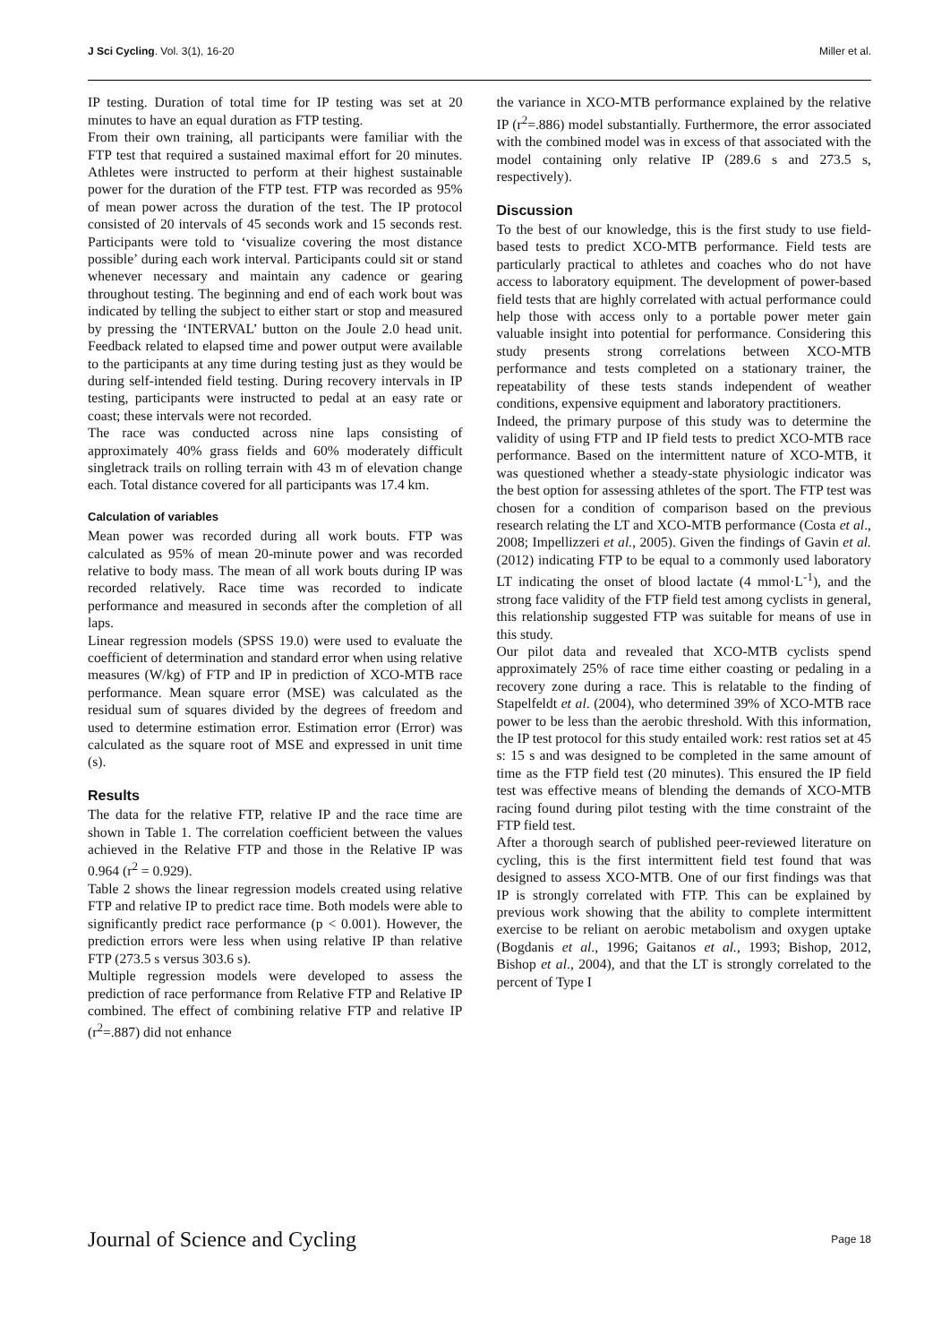J Sci Cycling. Vol. 3(1), 16-20 Miller et al.
IP testing. Duration of total time for IP testing was set at 20 minutes to have an equal duration as FTP testing.
From their own training, all participants were familiar with the FTP test that required a sustained maximal effort for 20 minutes. Athletes were instructed to perform at their highest sustainable power for the duration of the FTP test. FTP was recorded as 95% of mean power across the duration of the test. The IP protocol consisted of 20 intervals of 45 seconds work and 15 seconds rest. Participants were told to ‘visualize covering the most distance possible’ during each work interval. Participants could sit or stand whenever necessary and maintain any cadence or gearing throughout testing. The beginning and end of each work bout was indicated by telling the subject to either start or stop and measured by pressing the ‘INTERVAL’ button on the Joule 2.0 head unit. Feedback related to elapsed time and power output were available to the participants at any time during testing just as they would be during self-intended field testing. During recovery intervals in IP testing, participants were instructed to pedal at an easy rate or coast; these intervals were not recorded.
The race was conducted across nine laps consisting of approximately 40% grass fields and 60% moderately difficult singletrack trails on rolling terrain with 43 m of elevation change each. Total distance covered for all participants was 17.4 km.
Calculation of variables
Mean power was recorded during all work bouts. FTP was calculated as 95% of mean 20-minute power and was recorded relative to body mass. The mean of all work bouts during IP was recorded relatively. Race time was recorded to indicate performance and measured in seconds after the completion of all laps.
Linear regression models (SPSS 19.0) were used to evaluate the coefficient of determination and standard error when using relative measures (W/kg) of FTP and IP in prediction of XCO-MTB race performance. Mean square error (MSE) was calculated as the residual sum of squares divided by the degrees of freedom and used to determine estimation error. Estimation error (Error) was calculated as the square root of MSE and expressed in unit time (s).
Results
The data for the relative FTP, relative IP and the race time are shown in Table 1. The correlation coefficient between the values achieved in the Relative FTP and those in the Relative IP was 0.964 (r<sup>2</sup> = 0.929).
Table 2 shows the linear regression models created using relative FTP and relative IP to predict race time. Both models were able to significantly predict race performance (p < 0.001). However, the prediction errors were less when using relative IP than relative FTP (273.5 s versus 303.6 s).
Multiple regression models were developed to assess the prediction of race performance from Relative FTP and Relative IP combined. The effect of combining relative FTP and relative IP (r<sup>2</sup>=.887) did not enhance
the variance in XCO-MTB performance explained by the relative IP (r<sup>2</sup>=.886) model substantially. Furthermore, the error associated with the combined model was in excess of that associated with the model containing only relative IP (289.6 s and 273.5 s, respectively).
Discussion
To the best of our knowledge, this is the first study to use field-based tests to predict XCO-MTB performance. Field tests are particularly practical to athletes and coaches who do not have access to laboratory equipment. The development of power-based field tests that are highly correlated with actual performance could help those with access only to a portable power meter gain valuable insight into potential for performance. Considering this study presents strong correlations between XCO-MTB performance and tests completed on a stationary trainer, the repeatability of these tests stands independent of weather conditions, expensive equipment and laboratory practitioners.
Indeed, the primary purpose of this study was to determine the validity of using FTP and IP field tests to predict XCO-MTB race performance. Based on the intermittent nature of XCO-MTB, it was questioned whether a steady-state physiologic indicator was the best option for assessing athletes of the sport. The FTP test was chosen for a condition of comparison based on the previous research relating the LT and XCO-MTB performance (Costa et al., 2008; Impellizzeri et al., 2005). Given the findings of Gavin et al. (2012) indicating FTP to be equal to a commonly used laboratory LT indicating the onset of blood lactate (4 mmol·L<sup>-1</sup>), and the strong face validity of the FTP field test among cyclists in general, this relationship suggested FTP was suitable for means of use in this study.
Our pilot data and revealed that XCO-MTB cyclists spend approximately 25% of race time either coasting or pedaling in a recovery zone during a race. This is relatable to the finding of Stapelfeldt et al. (2004), who determined 39% of XCO-MTB race power to be less than the aerobic threshold. With this information, the IP test protocol for this study entailed work: rest ratios set at 45 s: 15 s and was designed to be completed in the same amount of time as the FTP field test (20 minutes). This ensured the IP field test was effective means of blending the demands of XCO-MTB racing found during pilot testing with the time constraint of the FTP field test.
After a thorough search of published peer-reviewed literature on cycling, this is the first intermittent field test found that was designed to assess XCO-MTB. One of our first findings was that IP is strongly correlated with FTP. This can be explained by previous work showing that the ability to complete intermittent exercise to be reliant on aerobic metabolism and oxygen uptake (Bogdanis et al., 1996; Gaitanos et al., 1993; Bishop, 2012, Bishop et al., 2004), and that the LT is strongly correlated to the percent of Type I
Journal of Science and Cycling Page 18